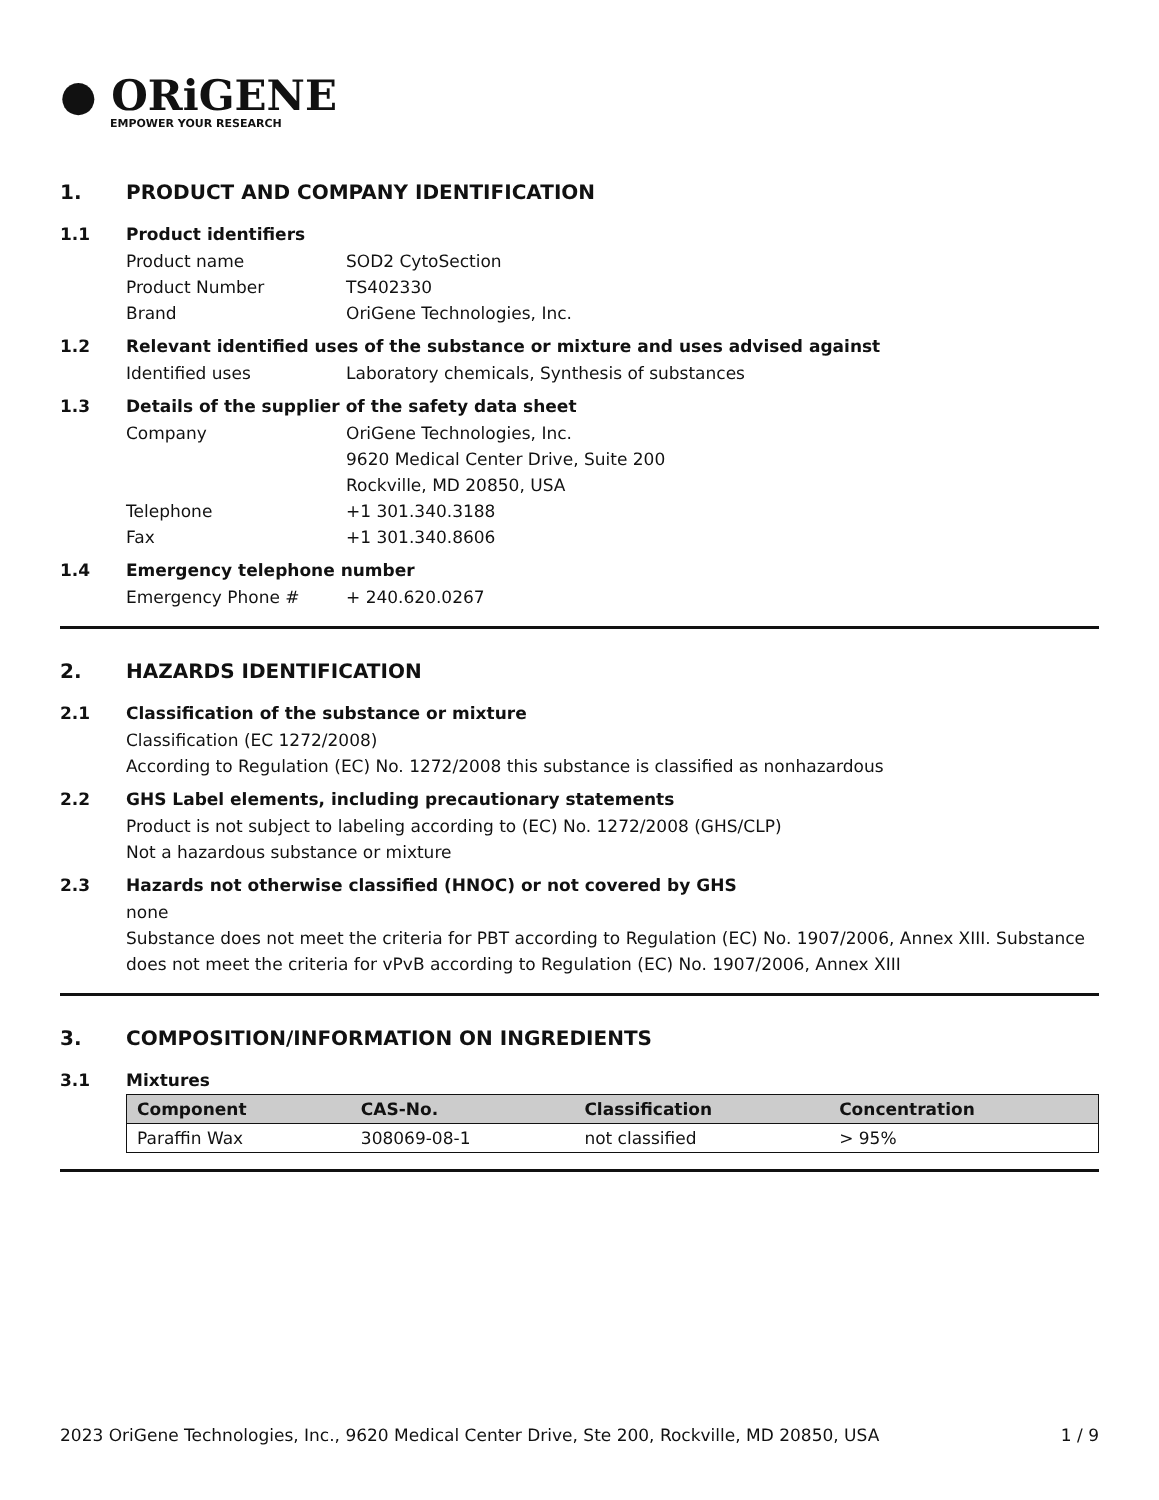● ORiGENE
EMPOWER YOUR RESEARCH
1. PRODUCT AND COMPANY IDENTIFICATION
1.1 Product identifiers
Product name SOD2 CytoSection
Product Number TS402330
Brand OriGene Technologies, Inc.
1.2 Relevant identified uses of the substance or mixture and uses advised against
Identified uses Laboratory chemicals, Synthesis of substances
1.3 Details of the supplier of the safety data sheet
Company OriGene Technologies, Inc.
9620 Medical Center Drive, Suite 200
Rockville, MD 20850, USA
Telephone +1 301.340.3188
Fax +1 301.340.8606
1.4 Emergency telephone number
Emergency Phone # + 240.620.0267
2. HAZARDS IDENTIFICATION
2.1 Classification of the substance or mixture
Classification (EC 1272/2008)
According to Regulation (EC) No. 1272/2008 this substance is classified as nonhazardous
2.2 GHS Label elements, including precautionary statements
Product is not subject to labeling according to (EC) No. 1272/2008 (GHS/CLP)
Not a hazardous substance or mixture
2.3 Hazards not otherwise classified (HNOC) or not covered by GHS
none
Substance does not meet the criteria for PBT according to Regulation (EC) No. 1907/2006, Annex XIII. Substance does not meet the criteria for vPvB according to Regulation (EC) No. 1907/2006, Annex XIII
3. COMPOSITION/INFORMATION ON INGREDIENTS
3.1 Mixtures
| Component | CAS-No. | Classification | Concentration |
| --- | --- | --- | --- |
| Paraffin Wax | 308069-08-1 | not classified | > 95% |
2023 OriGene Technologies, Inc., 9620 Medical Center Drive, Ste 200, Rockville, MD 20850, USA 1 / 9